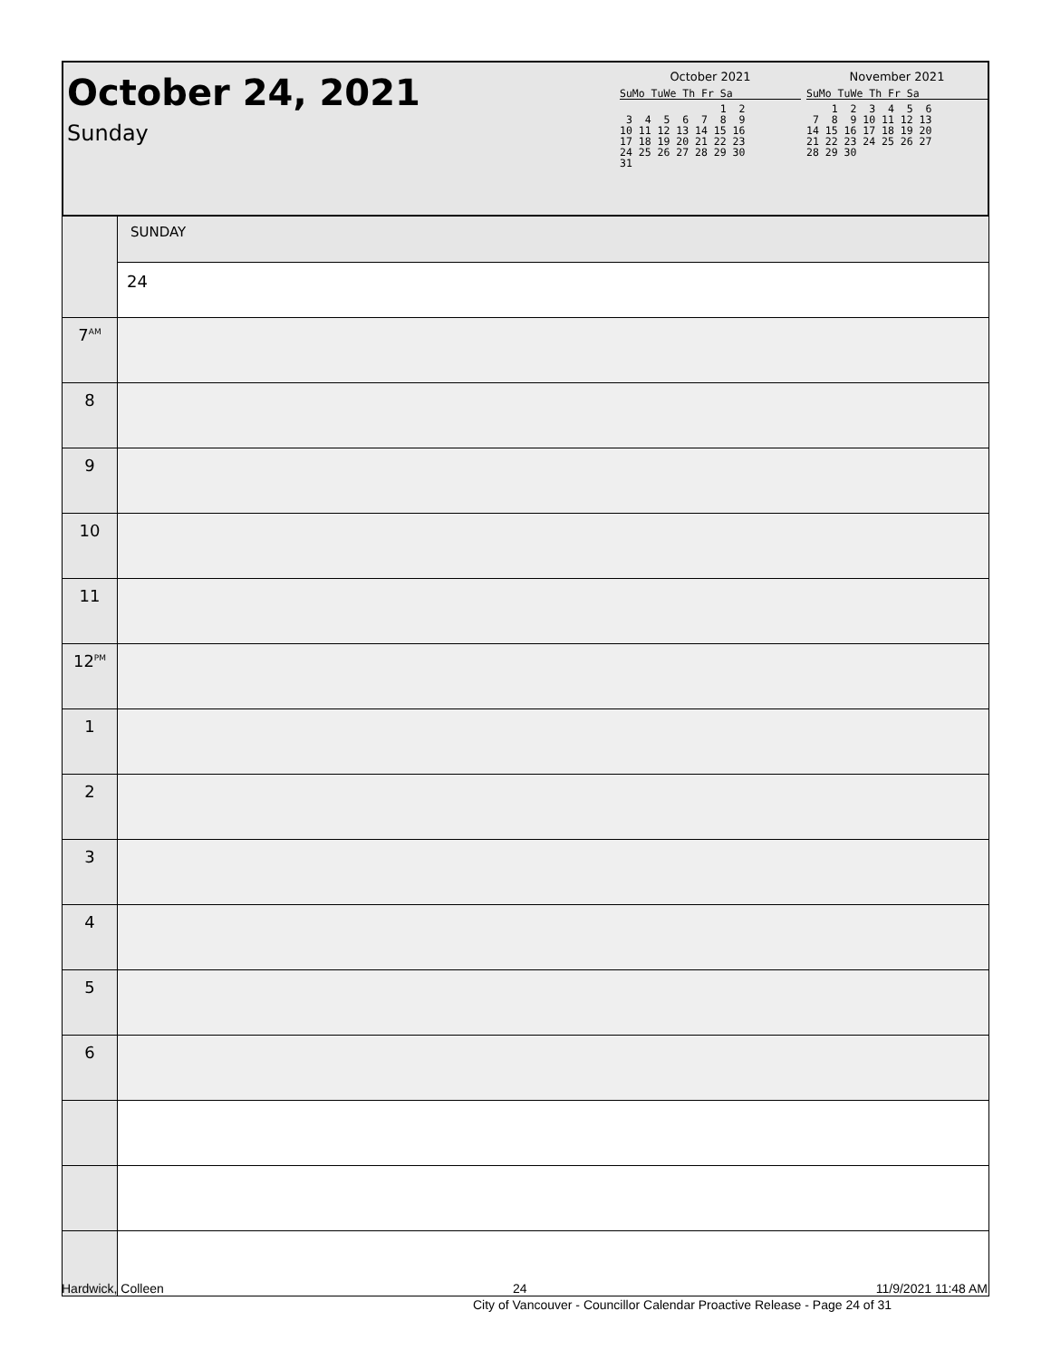October 24, 2021
Sunday
October 2021
SuMo TuWe Th Fr Sa
                1  2
 3  4  5  6  7  8  9
10 11 12 13 14 15 16
17 18 19 20 21 22 23
24 25 26 27 28 29 30
31
November 2021
SuMo TuWe Th Fr Sa
    1  2  3  4  5  6
 7  8  9 10 11 12 13
14 15 16 17 18 19 20
21 22 23 24 25 26 27
28 29 30
| | SUNDAY |
| | 24 |
| 7<sup>AM</sup> | |
| 8 | |
| 9 | |
| 10 | |
| 11 | |
| 12<sup>PM</sup> | |
| 1 | |
| 2 | |
| 3 | |
| 4 | |
| 5 | |
| 6 | |
Hardwick, Colleen 24 11/9/2021 11:48 AM
City of Vancouver - Councillor Calendar Proactive Release - Page 24 of 31